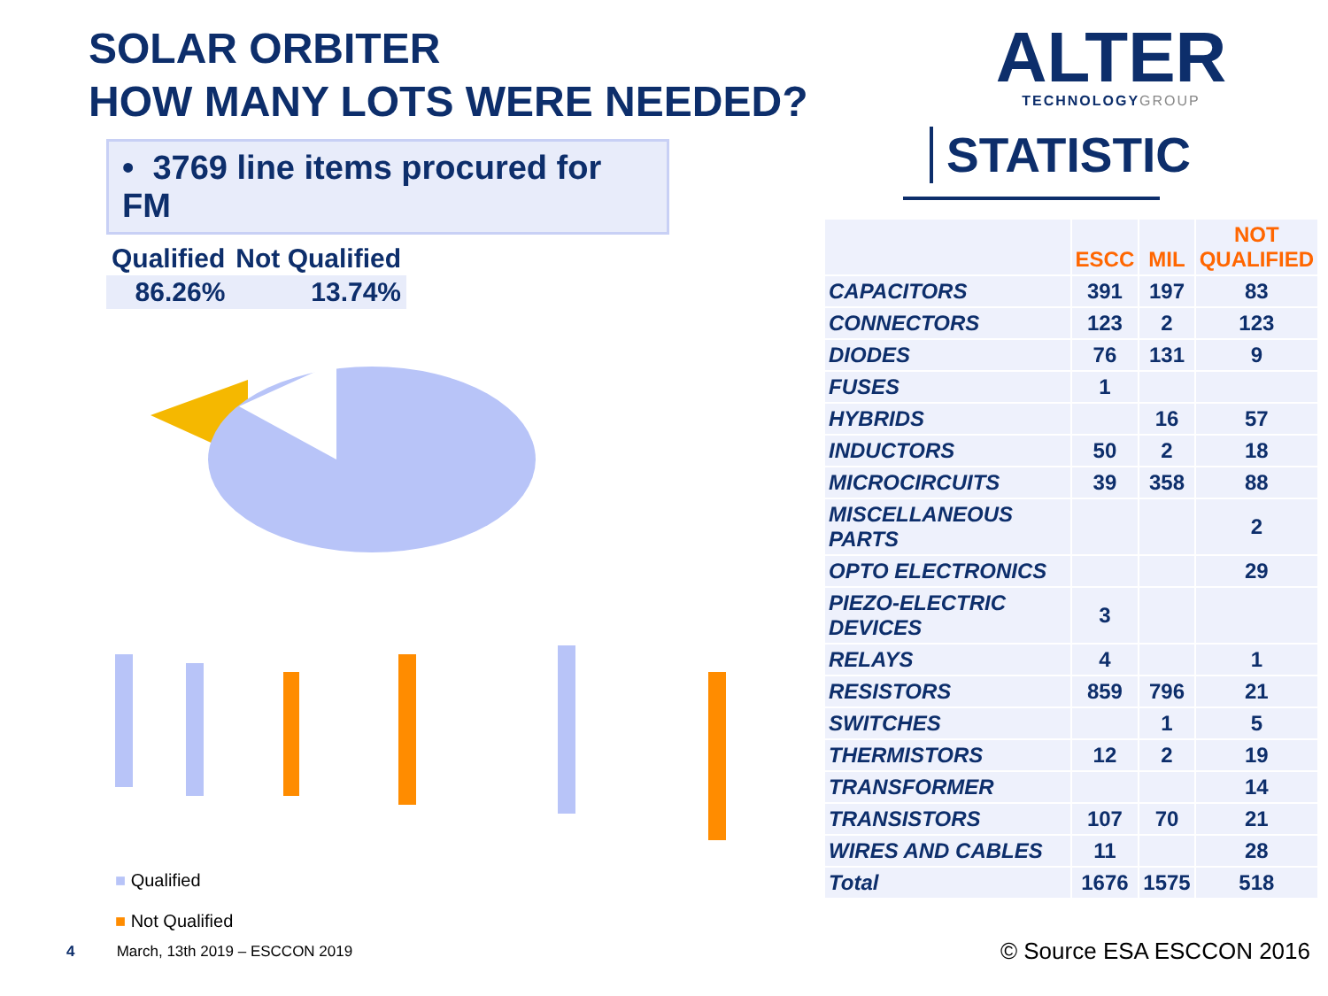SOLAR ORBITER
HOW MANY LOTS WERE NEEDED?
• 3769 line items procured for FM
| Qualified | Not Qualified |
| 86.26% | 13.74% |
■ Qualified
■ Not Qualified
CAPACITORS CONNECTORS DIODES FUSES HYBRIDS INDUCTORS MICROCIRCUITS MISCELLANEOUS PARTS OPTO ELECTRONICS PIEZO-ELECTRIC DEVICES RELAYS RESISTORS SWITCHES THERMISTORS TRANSFORMER TRANSISTORS WIRES AND CABLES Total general
ALTER
TECHNOLOGY GROUP
STATISTIC
| | ESCC | MIL | NOT QUALIFIED |
| --- | --- | --- | --- |
| CAPACITORS | 391 | 197 | 83 |
| CONNECTORS | 123 | 2 | 123 |
| DIODES | 76 | 131 | 9 |
| FUSES | 1 | | |
| HYBRIDS | | 16 | 57 |
| INDUCTORS | 50 | 2 | 18 |
| MICROCIRCUITS | 39 | 358 | 88 |
| MISCELLANEOUS PARTS | | | 2 |
| OPTO ELECTRONICS | | | 29 |
| PIEZO-ELECTRIC DEVICES | 3 | | |
| RELAYS | 4 | | 1 |
| RESISTORS | 859 | 796 | 21 |
| SWITCHES | | 1 | 5 |
| THERMISTORS | 12 | 2 | 19 |
| TRANSFORMER | | | 14 |
| TRANSISTORS | 107 | 70 | 21 |
| WIRES AND CABLES | 11 | | 28 |
| Total | 1676 | 1575 | 518 |
4 March, 13th 2019 – ESCCON 2019
© Source ESA ESCCON 2016